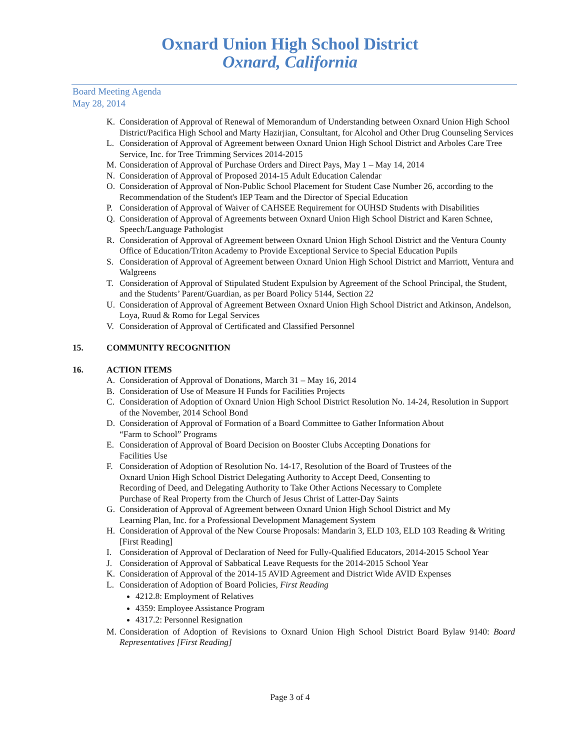Oxnard Union High School District
Oxnard, California
Board Meeting Agenda
May 28, 2014
K. Consideration of Approval of Renewal of Memorandum of Understanding between Oxnard Union High School District/Pacifica High School and Marty Hazirjian, Consultant, for Alcohol and Other Drug Counseling Services
L. Consideration of Approval of Agreement between Oxnard Union High School District and Arboles Care Tree Service, Inc. for Tree Trimming Services 2014-2015
M. Consideration of Approval of Purchase Orders and Direct Pays, May 1 – May 14, 2014
N. Consideration of Approval of Proposed 2014-15 Adult Education Calendar
O. Consideration of Approval of Non-Public School Placement for Student Case Number 26, according to the Recommendation of the Student's IEP Team and the Director of Special Education
P. Consideration of Approval of Waiver of CAHSEE Requirement for OUHSD Students with Disabilities
Q. Consideration of Approval of Agreements between Oxnard Union High School District and Karen Schnee, Speech/Language Pathologist
R. Consideration of Approval of Agreement between Oxnard Union High School District and the Ventura County Office of Education/Triton Academy to Provide Exceptional Service to Special Education Pupils
S. Consideration of Approval of Agreement between Oxnard Union High School District and Marriott, Ventura and Walgreens
T. Consideration of Approval of Stipulated Student Expulsion by Agreement of the School Principal, the Student, and the Students’ Parent/Guardian, as per Board Policy 5144, Section 22
U. Consideration of Approval of Agreement Between Oxnard Union High School District and Atkinson, Andelson, Loya, Ruud & Romo for Legal Services
V. Consideration of Approval of Certificated and Classified Personnel
15. COMMUNITY RECOGNITION
16. ACTION ITEMS
A. Consideration of Approval of Donations, March 31 – May 16, 2014
B. Consideration of Use of Measure H Funds for Facilities Projects
C. Consideration of Adoption of Oxnard Union High School District Resolution No. 14-24, Resolution in Support of the November, 2014 School Bond
D. Consideration of Approval of Formation of a Board Committee to Gather Information About
“Farm to School” Programs
E. Consideration of Approval of Board Decision on Booster Clubs Accepting Donations for
Facilities Use
F. Consideration of Adoption of Resolution No. 14-17, Resolution of the Board of Trustees of the
Oxnard Union High School District Delegating Authority to Accept Deed, Consenting to
Recording of Deed, and Delegating Authority to Take Other Actions Necessary to Complete
Purchase of Real Property from the Church of Jesus Christ of Latter-Day Saints
G. Consideration of Approval of Agreement between Oxnard Union High School District and My
Learning Plan, Inc. for a Professional Development Management System
H. Consideration of Approval of the New Course Proposals: Mandarin 3, ELD 103, ELD 103 Reading & Writing [First Reading]
I. Consideration of Approval of Declaration of Need for Fully-Qualified Educators, 2014-2015 School Year
J. Consideration of Approval of Sabbatical Leave Requests for the 2014-2015 School Year
K. Consideration of Approval of the 2014-15 AVID Agreement and District Wide AVID Expenses
L. Consideration of Adoption of Board Policies, First Reading
4212.8: Employment of Relatives
4359: Employee Assistance Program
4317.2: Personnel Resignation
M. Consideration of Adoption of Revisions to Oxnard Union High School District Board Bylaw 9140: Board Representatives [First Reading]
Page 3 of 4